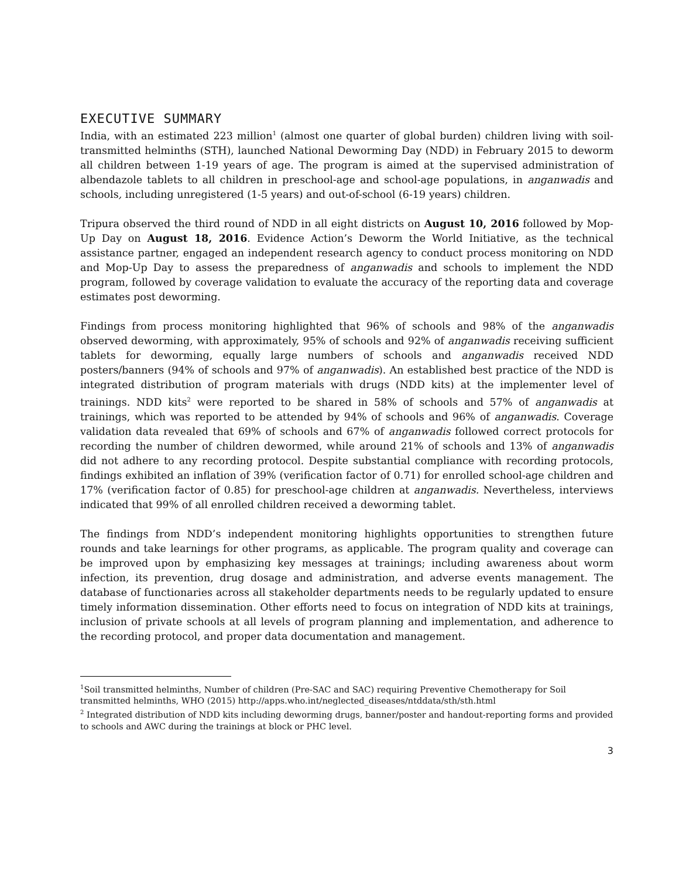EXECUTIVE SUMMARY
India, with an estimated 223 million<sup>1</sup> (almost one quarter of global burden) children living with soil-transmitted helminths (STH), launched National Deworming Day (NDD) in February 2015 to deworm all children between 1-19 years of age. The program is aimed at the supervised administration of albendazole tablets to all children in preschool-age and school-age populations, in anganwadis and schools, including unregistered (1-5 years) and out-of-school (6-19 years) children.
Tripura observed the third round of NDD in all eight districts on August 10, 2016 followed by Mop-Up Day on August 18, 2016. Evidence Action’s Deworm the World Initiative, as the technical assistance partner, engaged an independent research agency to conduct process monitoring on NDD and Mop-Up Day to assess the preparedness of anganwadis and schools to implement the NDD program, followed by coverage validation to evaluate the accuracy of the reporting data and coverage estimates post deworming.
Findings from process monitoring highlighted that 96% of schools and 98% of the anganwadis observed deworming, with approximately, 95% of schools and 92% of anganwadis receiving sufficient tablets for deworming, equally large numbers of schools and anganwadis received NDD posters/banners (94% of schools and 97% of anganwadis). An established best practice of the NDD is integrated distribution of program materials with drugs (NDD kits) at the implementer level of trainings. NDD kits<sup>2</sup> were reported to be shared in 58% of schools and 57% of anganwadis at trainings, which was reported to be attended by 94% of schools and 96% of anganwadis. Coverage validation data revealed that 69% of schools and 67% of anganwadis followed correct protocols for recording the number of children dewormed, while around 21% of schools and 13% of anganwadis did not adhere to any recording protocol. Despite substantial compliance with recording protocols, findings exhibited an inflation of 39% (verification factor of 0.71) for enrolled school-age children and 17% (verification factor of 0.85) for preschool-age children at anganwadis. Nevertheless, interviews indicated that 99% of all enrolled children received a deworming tablet.
The findings from NDD’s independent monitoring highlights opportunities to strengthen future rounds and take learnings for other programs, as applicable. The program quality and coverage can be improved upon by emphasizing key messages at trainings; including awareness about worm infection, its prevention, drug dosage and administration, and adverse events management. The database of functionaries across all stakeholder departments needs to be regularly updated to ensure timely information dissemination. Other efforts need to focus on integration of NDD kits at trainings, inclusion of private schools at all levels of program planning and implementation, and adherence to the recording protocol, and proper data documentation and management.
<sup>1</sup> Soil transmitted helminths, Number of children (Pre-SAC and SAC) requiring Preventive Chemotherapy for Soil transmitted helminths, WHO (2015) http://apps.who.int/neglected_diseases/ntddata/sth/sth.html
<sup>2</sup> Integrated distribution of NDD kits including deworming drugs, banner/poster and handout-reporting forms and provided to schools and AWC during the trainings at block or PHC level.
3